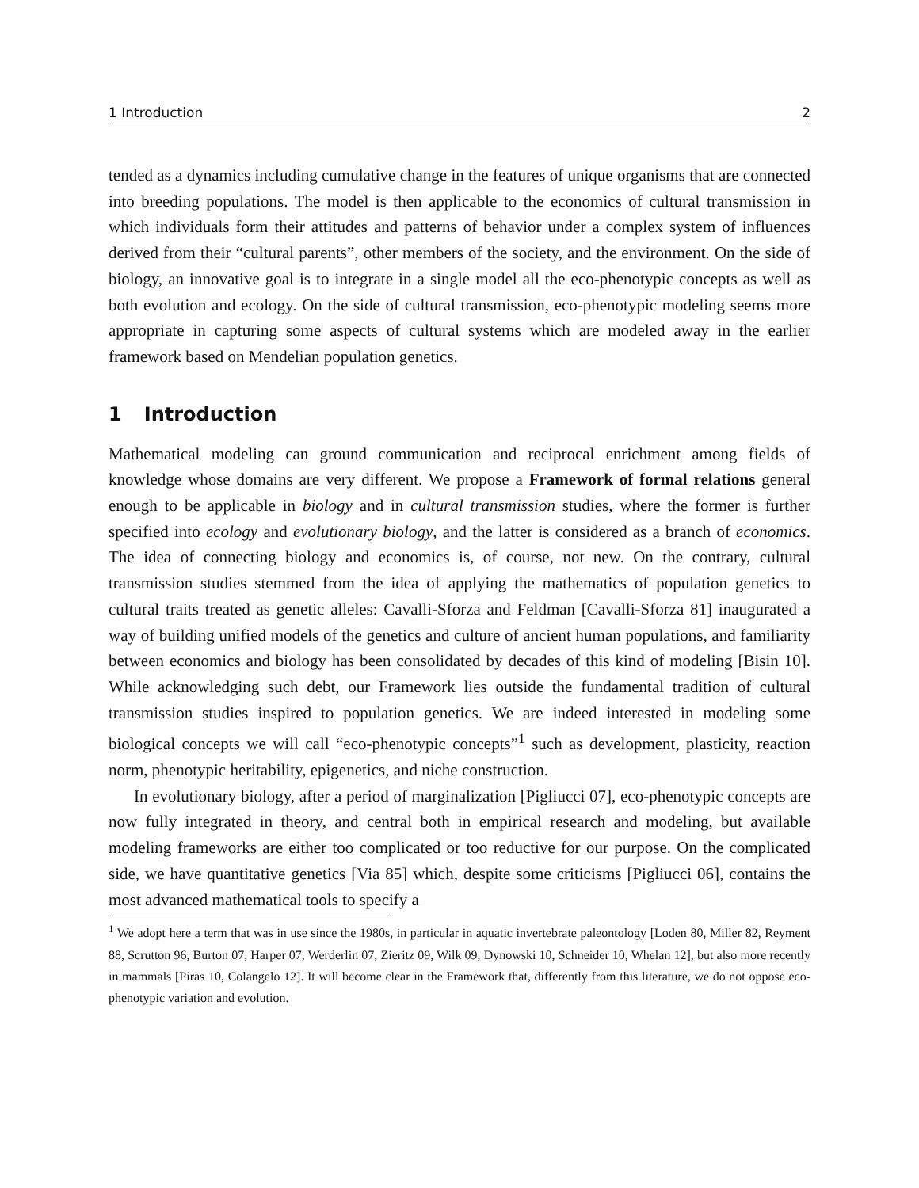1 Introduction 2
tended as a dynamics including cumulative change in the features of unique organisms that are connected into breeding populations. The model is then applicable to the economics of cultural transmission in which individuals form their attitudes and patterns of behavior under a complex system of influences derived from their “cultural parents”, other members of the society, and the environment. On the side of biology, an innovative goal is to integrate in a single model all the eco-phenotypic concepts as well as both evolution and ecology. On the side of cultural transmission, eco-phenotypic modeling seems more appropriate in capturing some aspects of cultural systems which are modeled away in the earlier framework based on Mendelian population genetics.
1 Introduction
Mathematical modeling can ground communication and reciprocal enrichment among fields of knowledge whose domains are very different. We propose a Framework of formal relations general enough to be applicable in biology and in cultural transmission studies, where the former is further specified into ecology and evolutionary biology, and the latter is considered as a branch of economics. The idea of connecting biology and economics is, of course, not new. On the contrary, cultural transmission studies stemmed from the idea of applying the mathematics of population genetics to cultural traits treated as genetic alleles: Cavalli-Sforza and Feldman [Cavalli-Sforza 81] inaugurated a way of building unified models of the genetics and culture of ancient human populations, and familiarity between economics and biology has been consolidated by decades of this kind of modeling [Bisin 10]. While acknowledging such debt, our Framework lies outside the fundamental tradition of cultural transmission studies inspired to population genetics. We are indeed interested in modeling some biological concepts we will call “eco-phenotypic concepts”<sup>1</sup> such as development, plasticity, reaction norm, phenotypic heritability, epigenetics, and niche construction.
In evolutionary biology, after a period of marginalization [Pigliucci 07], eco-phenotypic concepts are now fully integrated in theory, and central both in empirical research and modeling, but available modeling frameworks are either too complicated or too reductive for our purpose. On the complicated side, we have quantitative genetics [Via 85] which, despite some criticisms [Pigliucci 06], contains the most advanced mathematical tools to specify a
<sup>1</sup> We adopt here a term that was in use since the 1980s, in particular in aquatic invertebrate paleontology [Loden 80, Miller 82, Reyment 88, Scrutton 96, Burton 07, Harper 07, Werderlin 07, Zieritz 09, Wilk 09, Dynowski 10, Schneider 10, Whelan 12], but also more recently in mammals [Piras 10, Colangelo 12]. It will become clear in the Framework that, differently from this literature, we do not oppose eco-phenotypic variation and evolution.